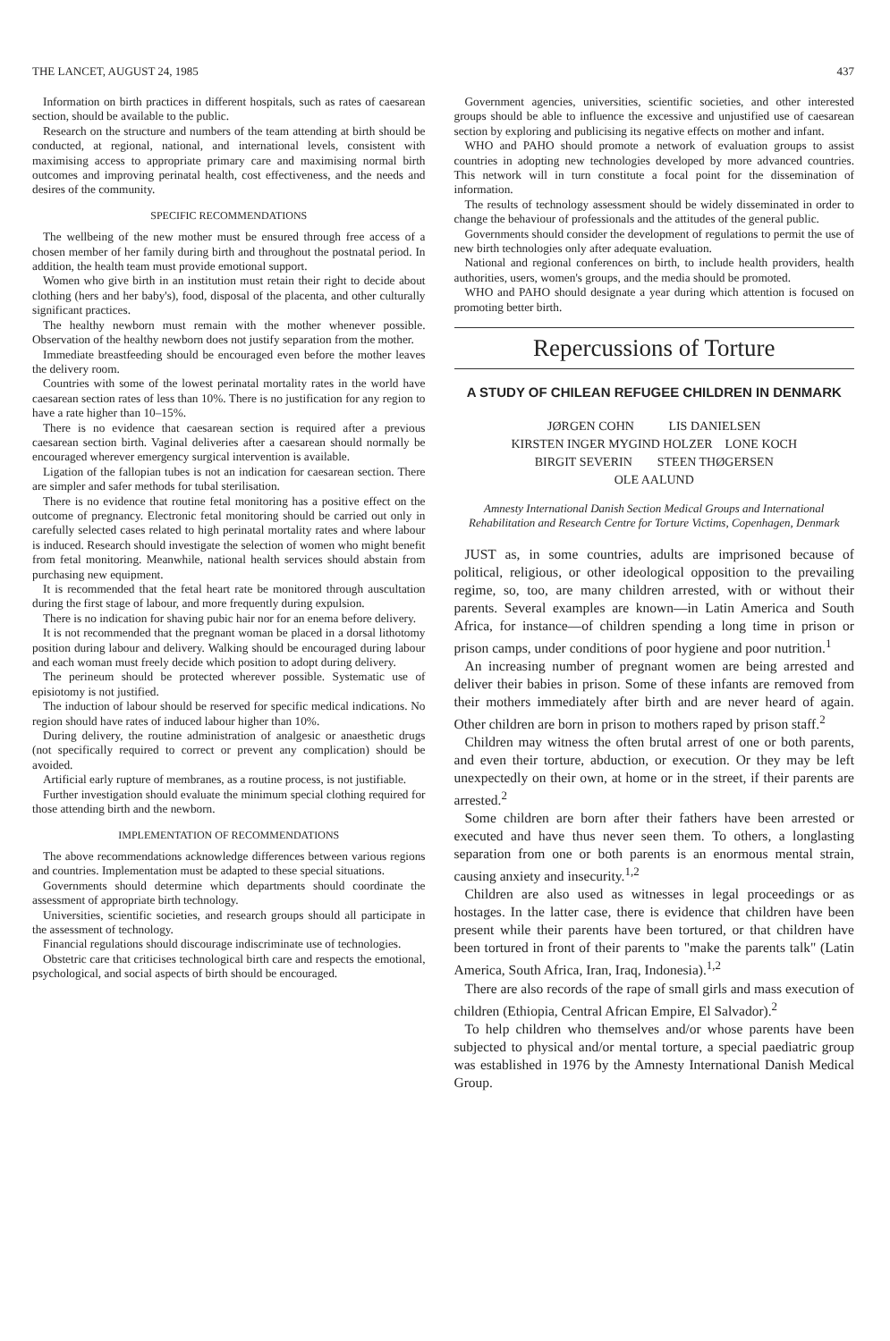THE LANCET, AUGUST 24, 1985 437
Information on birth practices in different hospitals, such as rates of caesarean section, should be available to the public.
Research on the structure and numbers of the team attending at birth should be conducted, at regional, national, and international levels, consistent with maximising access to appropriate primary care and maximising normal birth outcomes and improving perinatal health, cost effectiveness, and the needs and desires of the community.
SPECIFIC RECOMMENDATIONS
The wellbeing of the new mother must be ensured through free access of a chosen member of her family during birth and throughout the postnatal period. In addition, the health team must provide emotional support.
Women who give birth in an institution must retain their right to decide about clothing (hers and her baby's), food, disposal of the placenta, and other culturally significant practices.
The healthy newborn must remain with the mother whenever possible. Observation of the healthy newborn does not justify separation from the mother.
Immediate breastfeeding should be encouraged even before the mother leaves the delivery room.
Countries with some of the lowest perinatal mortality rates in the world have caesarean section rates of less than 10%. There is no justification for any region to have a rate higher than 10–15%.
There is no evidence that caesarean section is required after a previous caesarean section birth. Vaginal deliveries after a caesarean should normally be encouraged wherever emergency surgical intervention is available.
Ligation of the fallopian tubes is not an indication for caesarean section. There are simpler and safer methods for tubal sterilisation.
There is no evidence that routine fetal monitoring has a positive effect on the outcome of pregnancy. Electronic fetal monitoring should be carried out only in carefully selected cases related to high perinatal mortality rates and where labour is induced. Research should investigate the selection of women who might benefit from fetal monitoring. Meanwhile, national health services should abstain from purchasing new equipment.
It is recommended that the fetal heart rate be monitored through auscultation during the first stage of labour, and more frequently during expulsion.
There is no indication for shaving pubic hair nor for an enema before delivery.
It is not recommended that the pregnant woman be placed in a dorsal lithotomy position during labour and delivery. Walking should be encouraged during labour and each woman must freely decide which position to adopt during delivery.
The perineum should be protected wherever possible. Systematic use of episiotomy is not justified.
The induction of labour should be reserved for specific medical indications. No region should have rates of induced labour higher than 10%.
During delivery, the routine administration of analgesic or anaesthetic drugs (not specifically required to correct or prevent any complication) should be avoided.
Artificial early rupture of membranes, as a routine process, is not justifiable.
Further investigation should evaluate the minimum special clothing required for those attending birth and the newborn.
IMPLEMENTATION OF RECOMMENDATIONS
The above recommendations acknowledge differences between various regions and countries. Implementation must be adapted to these special situations.
Governments should determine which departments should coordinate the assessment of appropriate birth technology.
Universities, scientific societies, and research groups should all participate in the assessment of technology.
Financial regulations should discourage indiscriminate use of technologies.
Obstetric care that criticises technological birth care and respects the emotional, psychological, and social aspects of birth should be encouraged.
Government agencies, universities, scientific societies, and other interested groups should be able to influence the excessive and unjustified use of caesarean section by exploring and publicising its negative effects on mother and infant.
WHO and PAHO should promote a network of evaluation groups to assist countries in adopting new technologies developed by more advanced countries. This network will in turn constitute a focal point for the dissemination of information.
The results of technology assessment should be widely disseminated in order to change the behaviour of professionals and the attitudes of the general public.
Governments should consider the development of regulations to permit the use of new birth technologies only after adequate evaluation.
National and regional conferences on birth, to include health providers, health authorities, users, women's groups, and the media should be promoted.
WHO and PAHO should designate a year during which attention is focused on promoting better birth.
Repercussions of Torture
A STUDY OF CHILEAN REFUGEE CHILDREN IN DENMARK
JØRGEN COHN LIS DANIELSEN
KIRSTEN INGER MYGIND HOLZER LONE KOCH
BIRGIT SEVERIN STEEN THØGERSEN
OLE AALUND
Amnesty International Danish Section Medical Groups and International Rehabilitation and Research Centre for Torture Victims, Copenhagen, Denmark
JUST as, in some countries, adults are imprisoned because of political, religious, or other ideological opposition to the prevailing regime, so, too, are many children arrested, with or without their parents. Several examples are known—in Latin America and South Africa, for instance—of children spending a long time in prison or prison camps, under conditions of poor hygiene and poor nutrition.<sup>1</sup>
An increasing number of pregnant women are being arrested and deliver their babies in prison. Some of these infants are removed from their mothers immediately after birth and are never heard of again. Other children are born in prison to mothers raped by prison staff.<sup>2</sup>
Children may witness the often brutal arrest of one or both parents, and even their torture, abduction, or execution. Or they may be left unexpectedly on their own, at home or in the street, if their parents are arrested.<sup>2</sup>
Some children are born after their fathers have been arrested or executed and have thus never seen them. To others, a longlasting separation from one or both parents is an enormous mental strain, causing anxiety and insecurity.<sup>1,2</sup>
Children are also used as witnesses in legal proceedings or as hostages. In the latter case, there is evidence that children have been present while their parents have been tortured, or that children have been tortured in front of their parents to "make the parents talk" (Latin America, South Africa, Iran, Iraq, Indonesia).<sup>1,2</sup>
There are also records of the rape of small girls and mass execution of children (Ethiopia, Central African Empire, El Salvador).<sup>2</sup>
To help children who themselves and/or whose parents have been subjected to physical and/or mental torture, a special paediatric group was established in 1976 by the Amnesty International Danish Medical Group.